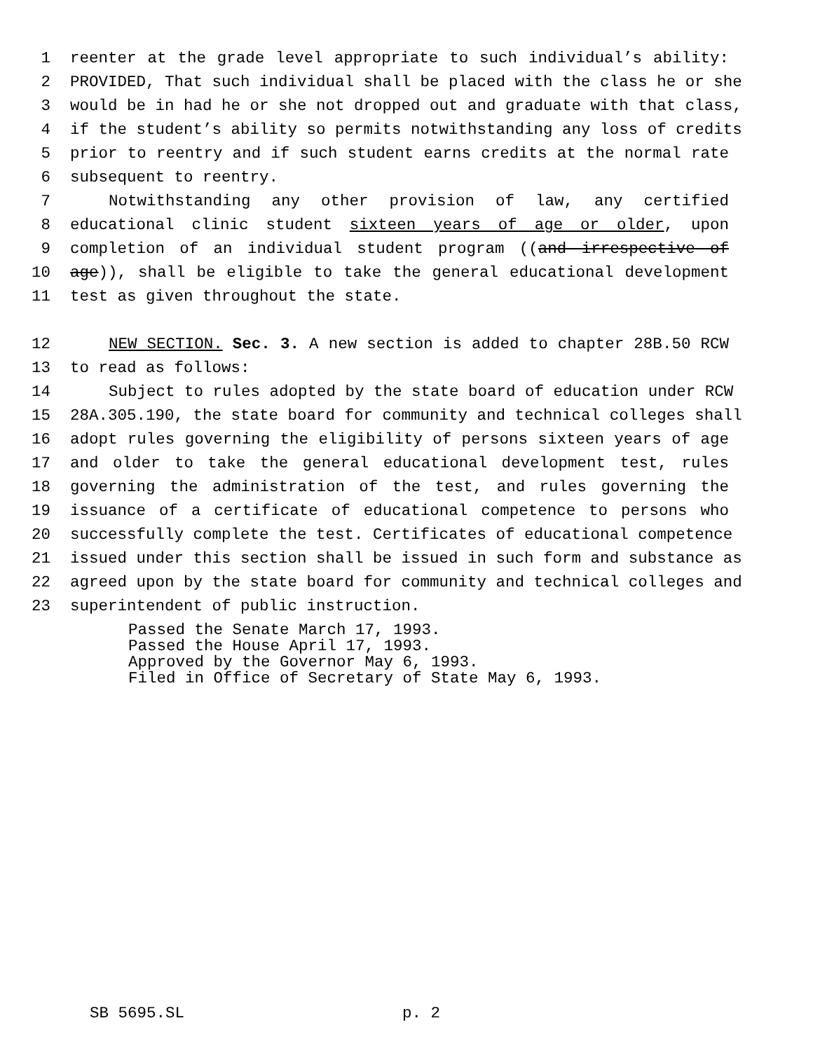1 reenter at the grade level appropriate to such individual’s ability:
2 PROVIDED, That such individual shall be placed with the class he or she
3 would be in had he or she not dropped out and graduate with that class,
4 if the student’s ability so permits notwithstanding any loss of credits
5 prior to reentry and if such student earns credits at the normal rate
6 subsequent to reentry.
7 Notwithstanding any other provision of law, any certified
8 educational clinic student sixteen years of age or older, upon
9 completion of an individual student program ((and irrespective of
10 age)), shall be eligible to take the general educational development
11 test as given throughout the state.
12 NEW SECTION. Sec. 3. A new section is added to chapter 28B.50 RCW
13 to read as follows:
14 Subject to rules adopted by the state board of education under RCW
15 28A.305.190, the state board for community and technical colleges shall
16 adopt rules governing the eligibility of persons sixteen years of age
17 and older to take the general educational development test, rules
18 governing the administration of the test, and rules governing the
19 issuance of a certificate of educational competence to persons who
20 successfully complete the test. Certificates of educational competence
21 issued under this section shall be issued in such form and substance as
22 agreed upon by the state board for community and technical colleges and
23 superintendent of public instruction.
Passed the Senate March 17, 1993.
Passed the House April 17, 1993.
Approved by the Governor May 6, 1993.
Filed in Office of Secretary of State May 6, 1993.
SB 5695.SL p. 2